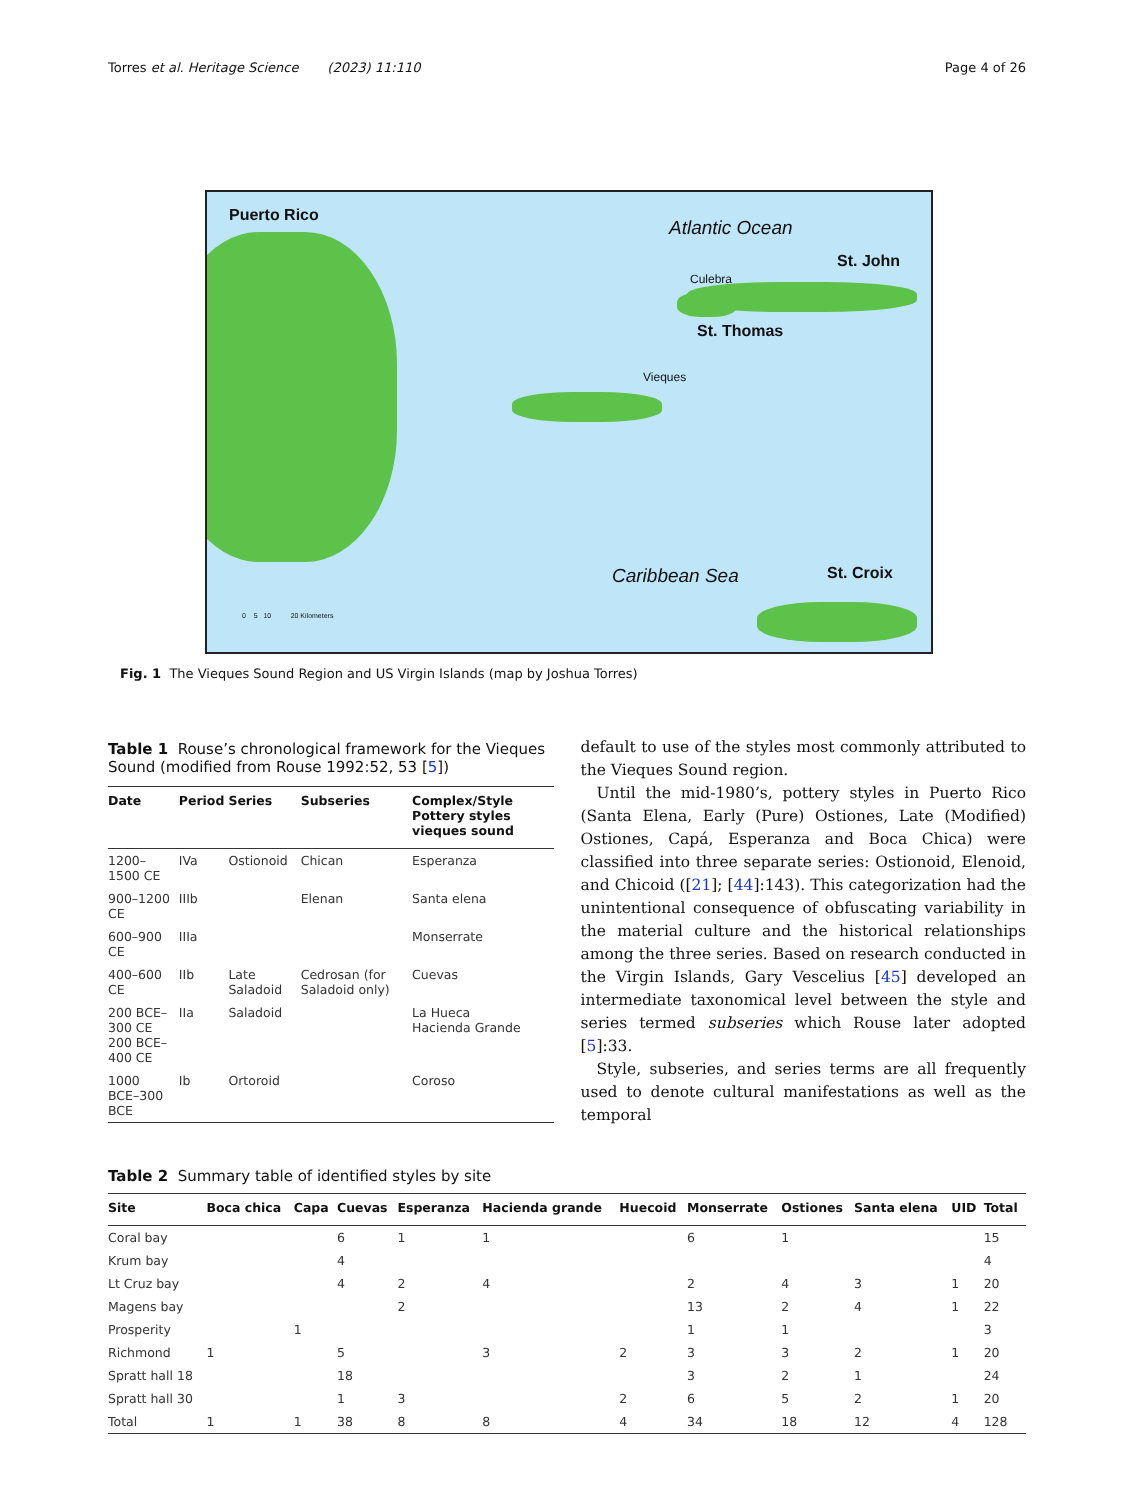Torres et al. Heritage Science (2023) 11:110
Page 4 of 26
Puerto Rico
Atlantic Ocean
Culebra
St. John
St. Thomas
Vieques
Caribbean Sea St. Croix
0 5 10 20 Kilometers
Fig. 1 The Vieques Sound Region and US Virgin Islands (map by Joshua Torres)
Table 1 Rouse’s chronological framework for the Vieques Sound (modified from Rouse 1992:52, 53 [5])
| Date | Period | Series | Subseries | Complex/Style Pottery styles vieques sound |
| --- | --- | --- | --- | --- |
| 1200–1500 CE | IVa | Ostionoid | Chican | Esperanza |
| 900–1200 CE | IIIb | | Elenan | Santa elena |
| 600–900 CE | IIIa | | | Monserrate |
| 400–600 CE | IIb | Late Saladoid | Cedrosan (for Saladoid only) | Cuevas |
| 200 BCE–300 CE 200 BCE–400 CE | IIa | Saladoid | | La Hueca Hacienda Grande |
| 1000 BCE–300 BCE | Ib | Ortoroid | | Coroso |
default to use of the styles most commonly attributed to the Vieques Sound region.
Until the mid-1980’s, pottery styles in Puerto Rico (Santa Elena, Early (Pure) Ostiones, Late (Modified) Ostiones, Capá, Esperanza and Boca Chica) were classified into three separate series: Ostionoid, Elenoid, and Chicoid ([21]; [44]:143). This categorization had the unintentional consequence of obfuscating variability in the material culture and the historical relationships among the three series. Based on research conducted in the Virgin Islands, Gary Vescelius [45] developed an intermediate taxonomical level between the style and series termed subseries which Rouse later adopted [5]:33.
Style, subseries, and series terms are all frequently used to denote cultural manifestations as well as the temporal
Table 2 Summary table of identified styles by site
| Site | Boca chica | Capa | Cuevas | Esperanza | Hacienda grande | Huecoid | Monserrate | Ostiones | Santa elena | UID | Total |
| --- | --- | --- | --- | --- | --- | --- | --- | --- | --- | --- | --- |
| Coral bay | | | 6 | 1 | 1 | | 6 | 1 | | | 15 |
| Krum bay | | | 4 | | | | | | | | 4 |
| Lt Cruz bay | | | 4 | 2 | 4 | | 2 | 4 | 3 | 1 | 20 |
| Magens bay | | | | 2 | | | 13 | 2 | 4 | 1 | 22 |
| Prosperity | | 1 | | | | | 1 | 1 | | | 3 |
| Richmond | 1 | | 5 | | 3 | 2 | 3 | 3 | 2 | 1 | 20 |
| Spratt hall 18 | | | 18 | | | | 3 | 2 | 1 | | 24 |
| Spratt hall 30 | | | 1 | 3 | | 2 | 6 | 5 | 2 | 1 | 20 |
| Total | 1 | 1 | 38 | 8 | 8 | 4 | 34 | 18 | 12 | 4 | 128 |